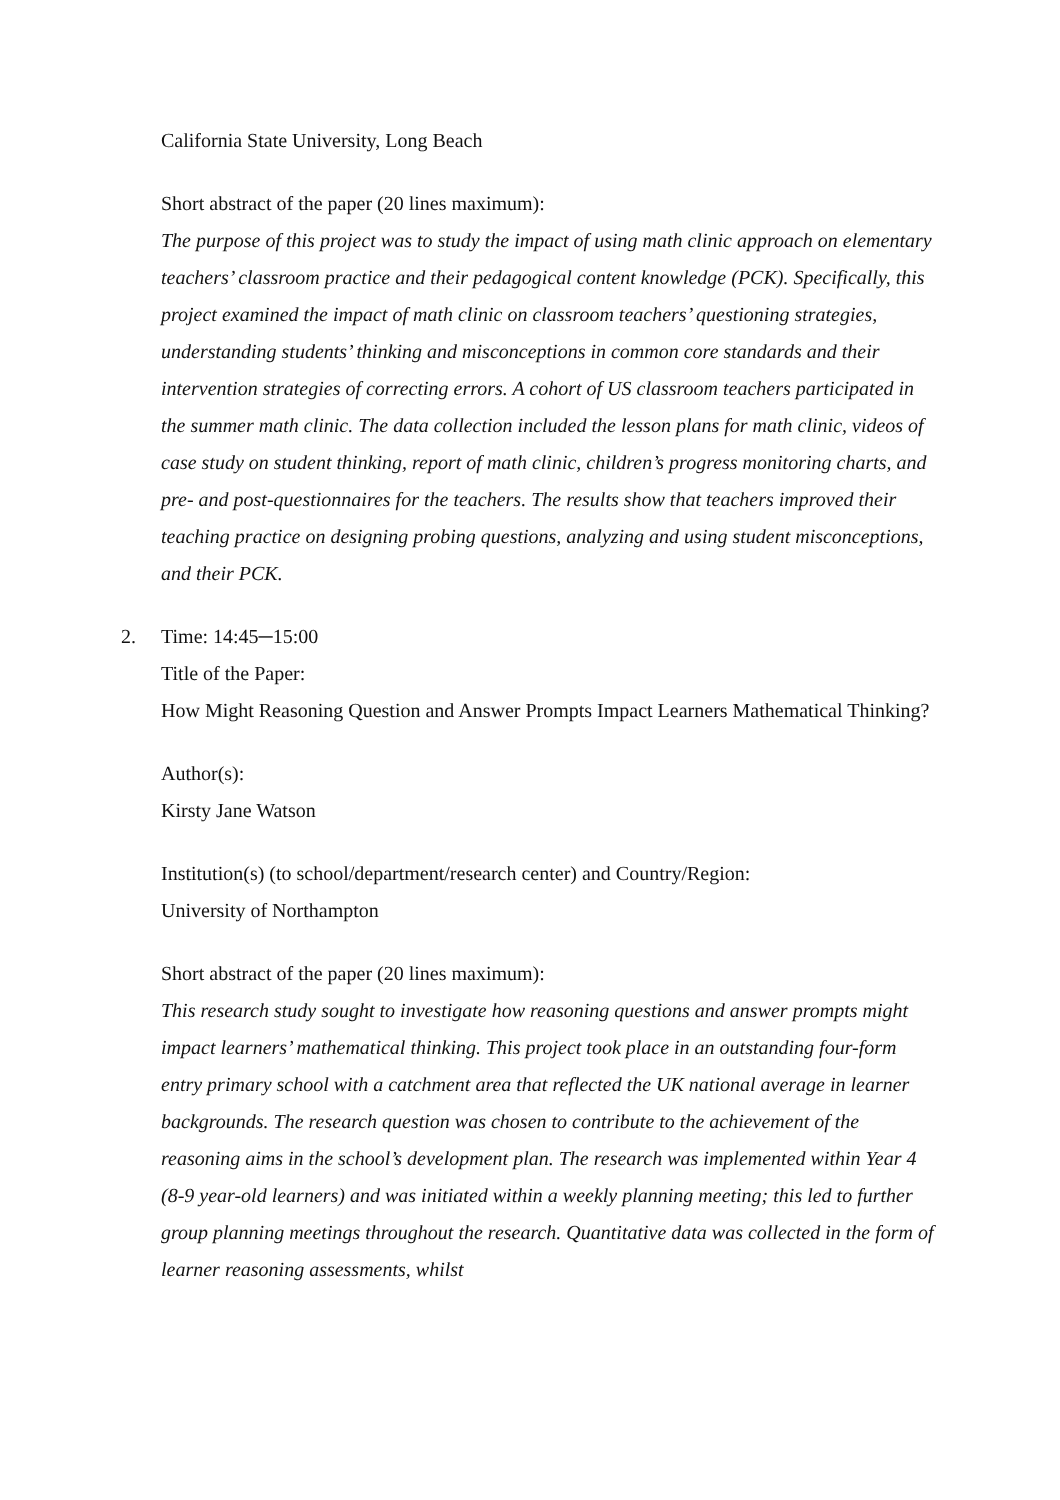California State University, Long Beach
Short abstract of the paper (20 lines maximum):
The purpose of this project was to study the impact of using math clinic approach on elementary teachers’ classroom practice and their pedagogical content knowledge (PCK). Specifically, this project examined the impact of math clinic on classroom teachers’ questioning strategies, understanding students’ thinking and misconceptions in common core standards and their intervention strategies of correcting errors. A cohort of US classroom teachers participated in the summer math clinic. The data collection included the lesson plans for math clinic, videos of case study on student thinking, report of math clinic, children’s progress monitoring charts, and pre- and post-questionnaires for the teachers. The results show that teachers improved their teaching practice on designing probing questions, analyzing and using student misconceptions, and their PCK.
2. Time: 14:45─15:00
Title of the Paper:
How Might Reasoning Question and Answer Prompts Impact Learners Mathematical Thinking?
Author(s):
Kirsty Jane Watson
Institution(s) (to school/department/research center) and Country/Region:
University of Northampton
Short abstract of the paper (20 lines maximum):
This research study sought to investigate how reasoning questions and answer prompts might impact learners’ mathematical thinking. This project took place in an outstanding four-form entry primary school with a catchment area that reflected the UK national average in learner backgrounds. The research question was chosen to contribute to the achievement of the reasoning aims in the school’s development plan. The research was implemented within Year 4 (8-9 year-old learners) and was initiated within a weekly planning meeting; this led to further group planning meetings throughout the research. Quantitative data was collected in the form of learner reasoning assessments, whilst